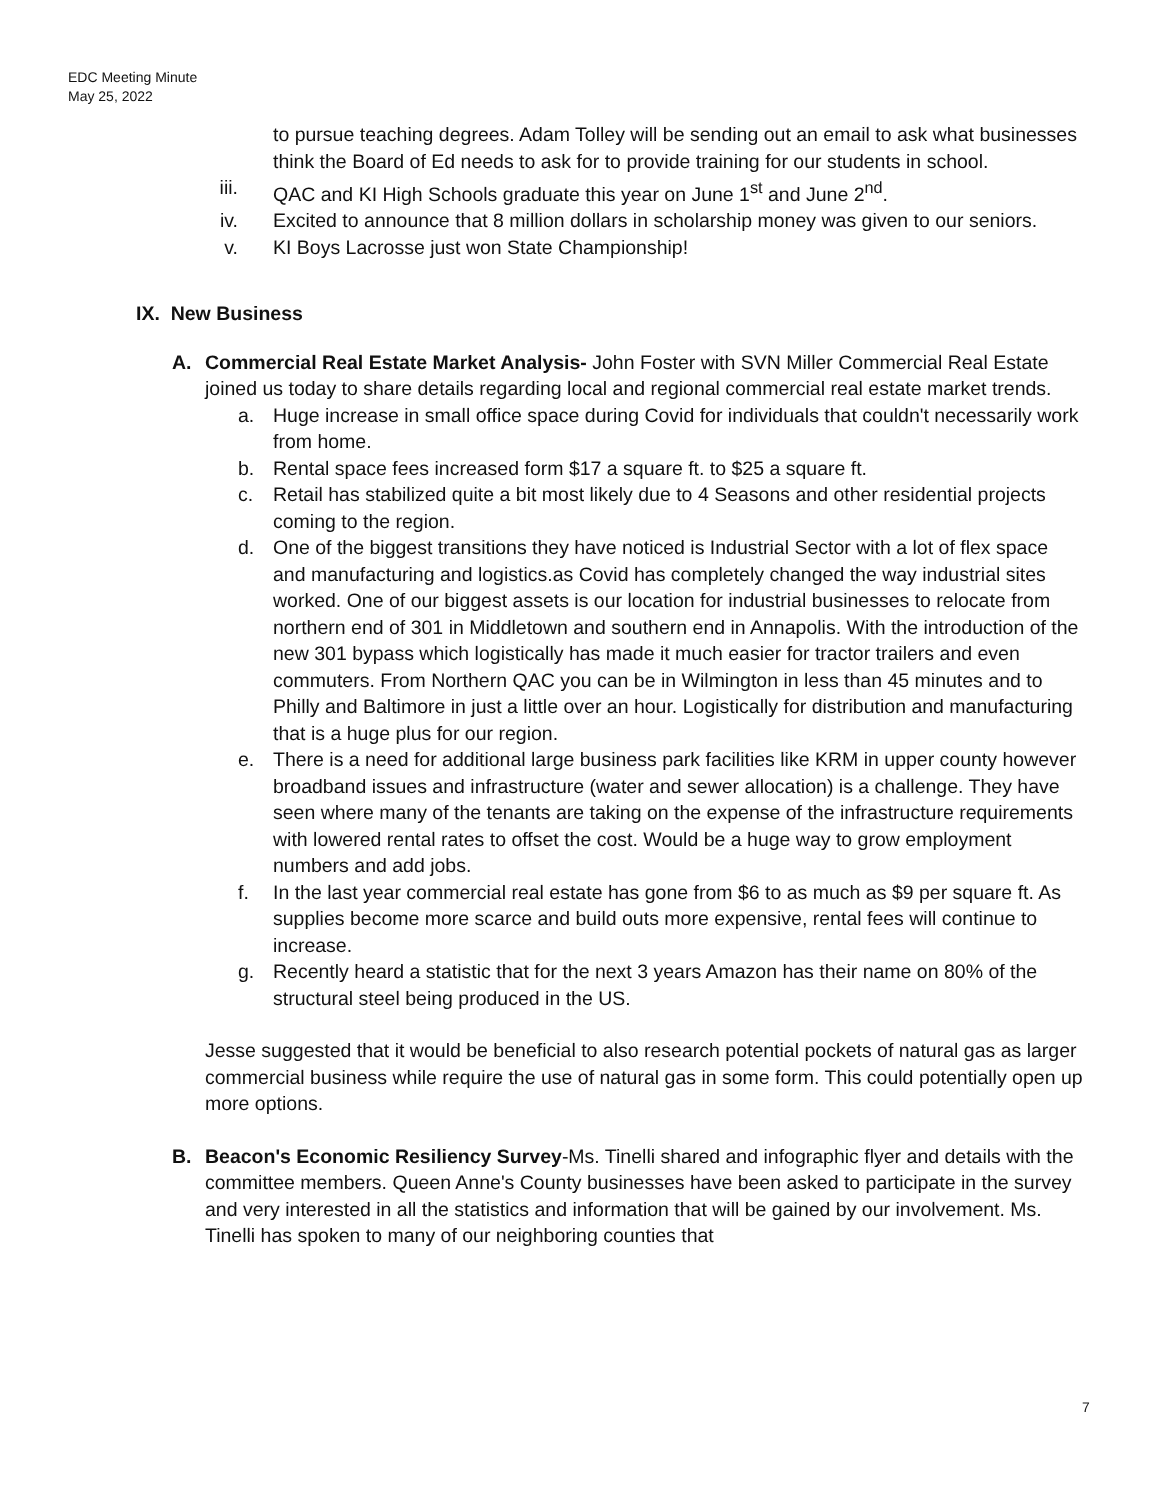EDC Meeting Minute
May 25, 2022
to pursue teaching degrees. Adam Tolley will be sending out an email to ask what businesses think the Board of Ed needs to ask for to provide training for our students in school.
iii. QAC and KI High Schools graduate this year on June 1<sup>st</sup> and June 2<sup>nd</sup>.
iv. Excited to announce that 8 million dollars in scholarship money was given to our seniors.
v. KI Boys Lacrosse just won State Championship!
IX. New Business
A. Commercial Real Estate Market Analysis- John Foster with SVN Miller Commercial Real Estate joined us today to share details regarding local and regional commercial real estate market trends.
a. Huge increase in small office space during Covid for individuals that couldn't necessarily work from home.
b. Rental space fees increased form $17 a square ft. to $25 a square ft.
c. Retail has stabilized quite a bit most likely due to 4 Seasons and other residential projects coming to the region.
d. One of the biggest transitions they have noticed is Industrial Sector with a lot of flex space and manufacturing and logistics.as Covid has completely changed the way industrial sites worked. One of our biggest assets is our location for industrial businesses to relocate from northern end of 301 in Middletown and southern end in Annapolis. With the introduction of the new 301 bypass which logistically has made it much easier for tractor trailers and even commuters. From Northern QAC you can be in Wilmington in less than 45 minutes and to Philly and Baltimore in just a little over an hour. Logistically for distribution and manufacturing that is a huge plus for our region.
e. There is a need for additional large business park facilities like KRM in upper county however broadband issues and infrastructure (water and sewer allocation) is a challenge. They have seen where many of the tenants are taking on the expense of the infrastructure requirements with lowered rental rates to offset the cost. Would be a huge way to grow employment numbers and add jobs.
f. In the last year commercial real estate has gone from $6 to as much as $9 per square ft. As supplies become more scarce and build outs more expensive, rental fees will continue to increase.
g. Recently heard a statistic that for the next 3 years Amazon has their name on 80% of the structural steel being produced in the US.
Jesse suggested that it would be beneficial to also research potential pockets of natural gas as larger commercial business while require the use of natural gas in some form. This could potentially open up more options.
B. Beacon's Economic Resiliency Survey-Ms. Tinelli shared and infographic flyer and details with the committee members. Queen Anne's County businesses have been asked to participate in the survey and very interested in all the statistics and information that will be gained by our involvement. Ms. Tinelli has spoken to many of our neighboring counties that
7